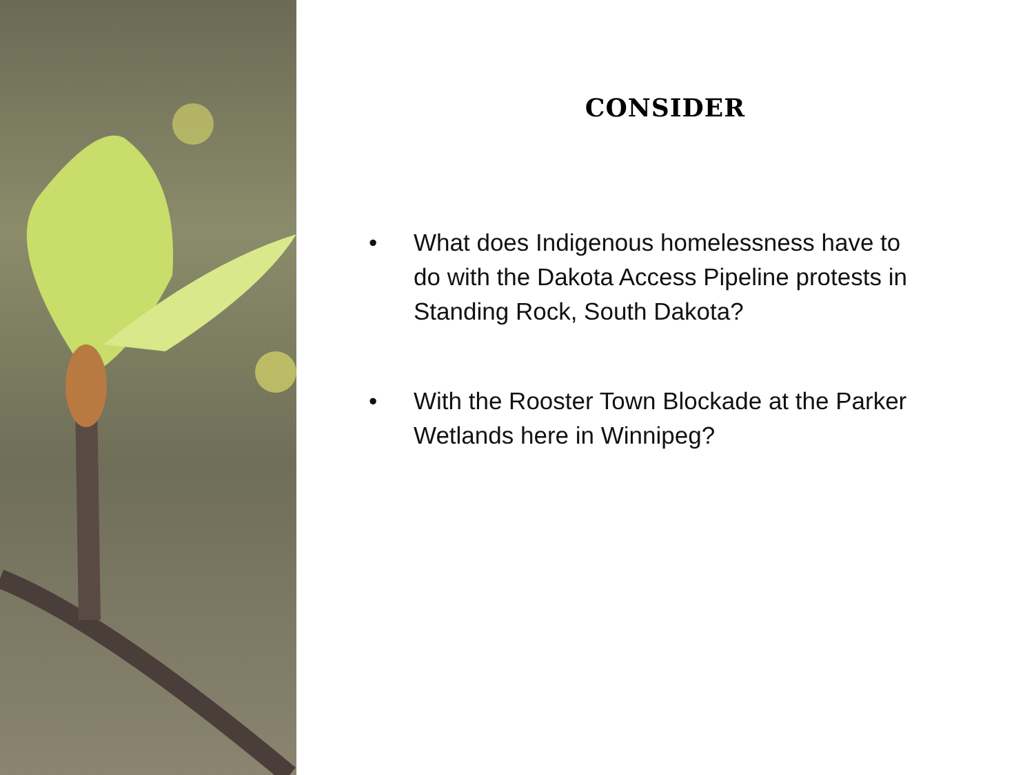CONSIDER
• What does Indigenous homelessness have to do with the Dakota Access Pipeline protests in Standing Rock, South Dakota?
• With the Rooster Town Blockade at the Parker Wetlands here in Winnipeg?